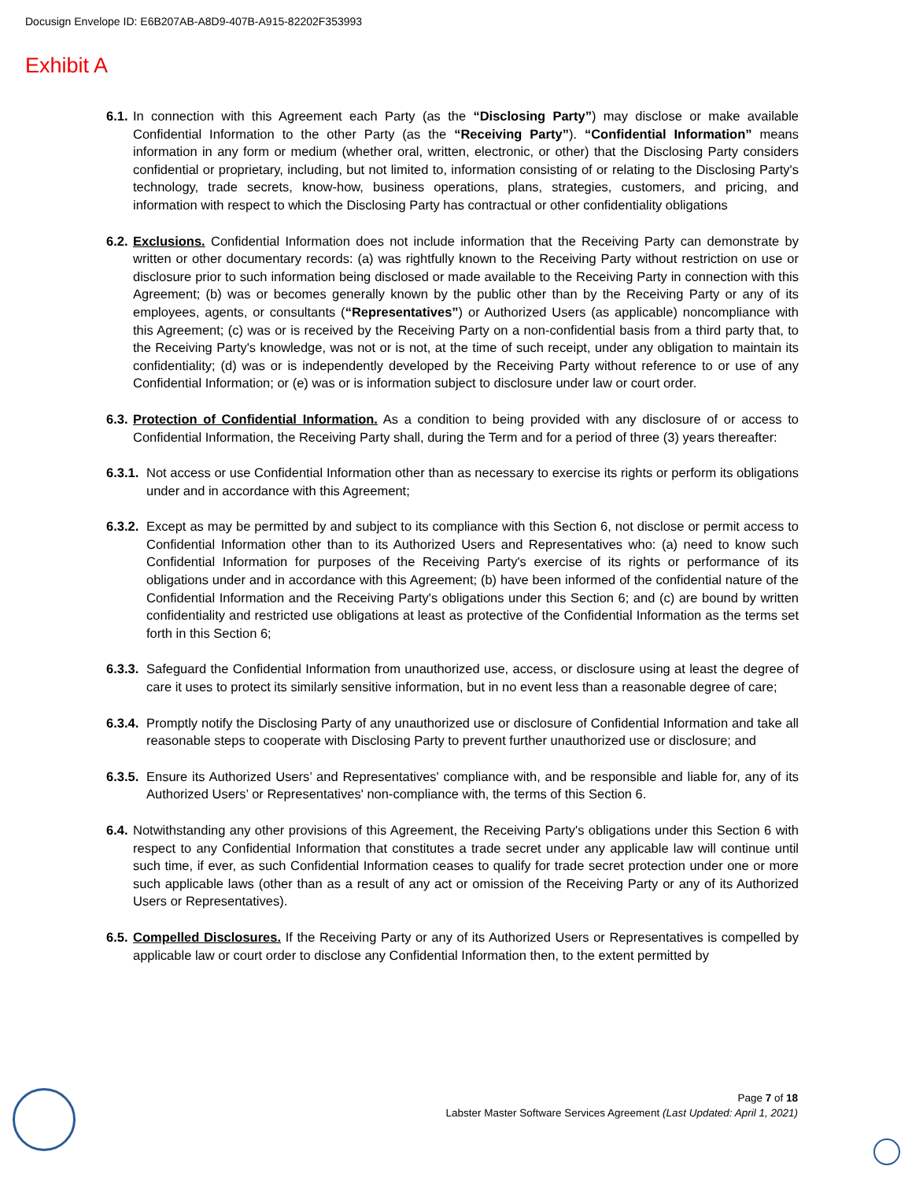Docusign Envelope ID: E6B207AB-A8D9-407B-A915-82202F353993
Exhibit A
6.1.
In connection with this Agreement each Party (as the “Disclosing Party”) may disclose or make available Confidential Information to the other Party (as the “Receiving Party”). “Confidential Information” means information in any form or medium (whether oral, written, electronic, or other) that the Disclosing Party considers confidential or proprietary, including, but not limited to, information consisting of or relating to the Disclosing Party's technology, trade secrets, know-how, business operations, plans, strategies, customers, and pricing, and information with respect to which the Disclosing Party has contractual or other confidentiality obligations
6.2.
Exclusions. Confidential Information does not include information that the Receiving Party can demonstrate by written or other documentary records: (a) was rightfully known to the Receiving Party without restriction on use or disclosure prior to such information being disclosed or made available to the Receiving Party in connection with this Agreement; (b) was or becomes generally known by the public other than by the Receiving Party or any of its employees, agents, or consultants (“Representatives”) or Authorized Users (as applicable) noncompliance with this Agreement; (c) was or is received by the Receiving Party on a non-confidential basis from a third party that, to the Receiving Party's knowledge, was not or is not, at the time of such receipt, under any obligation to maintain its confidentiality; (d) was or is independently developed by the Receiving Party without reference to or use of any Confidential Information; or (e) was or is information subject to disclosure under law or court order.
6.3.
Protection of Confidential Information. As a condition to being provided with any disclosure of or access to Confidential Information, the Receiving Party shall, during the Term and for a period of three (3) years thereafter:
6.3.1.
Not access or use Confidential Information other than as necessary to exercise its rights or perform its obligations under and in accordance with this Agreement;
6.3.2.
Except as may be permitted by and subject to its compliance with this Section 6, not disclose or permit access to Confidential Information other than to its Authorized Users and Representatives who: (a) need to know such Confidential Information for purposes of the Receiving Party's exercise of its rights or performance of its obligations under and in accordance with this Agreement; (b) have been informed of the confidential nature of the Confidential Information and the Receiving Party's obligations under this Section 6; and (c) are bound by written confidentiality and restricted use obligations at least as protective of the Confidential Information as the terms set forth in this Section 6;
6.3.3.
Safeguard the Confidential Information from unauthorized use, access, or disclosure using at least the degree of care it uses to protect its similarly sensitive information, but in no event less than a reasonable degree of care;
6.3.4.
Promptly notify the Disclosing Party of any unauthorized use or disclosure of Confidential Information and take all reasonable steps to cooperate with Disclosing Party to prevent further unauthorized use or disclosure; and
6.3.5.
Ensure its Authorized Users’ and Representatives' compliance with, and be responsible and liable for, any of its Authorized Users’ or Representatives' non-compliance with, the terms of this Section 6.
6.4.
Notwithstanding any other provisions of this Agreement, the Receiving Party's obligations under this Section 6 with respect to any Confidential Information that constitutes a trade secret under any applicable law will continue until such time, if ever, as such Confidential Information ceases to qualify for trade secret protection under one or more such applicable laws (other than as a result of any act or omission of the Receiving Party or any of its Authorized Users or Representatives).
6.5.
Compelled Disclosures. If the Receiving Party or any of its Authorized Users or Representatives is compelled by applicable law or court order to disclose any Confidential Information then, to the extent permitted by
Page 7 of 18
Labster Master Software Services Agreement (Last Updated: April 1, 2021)